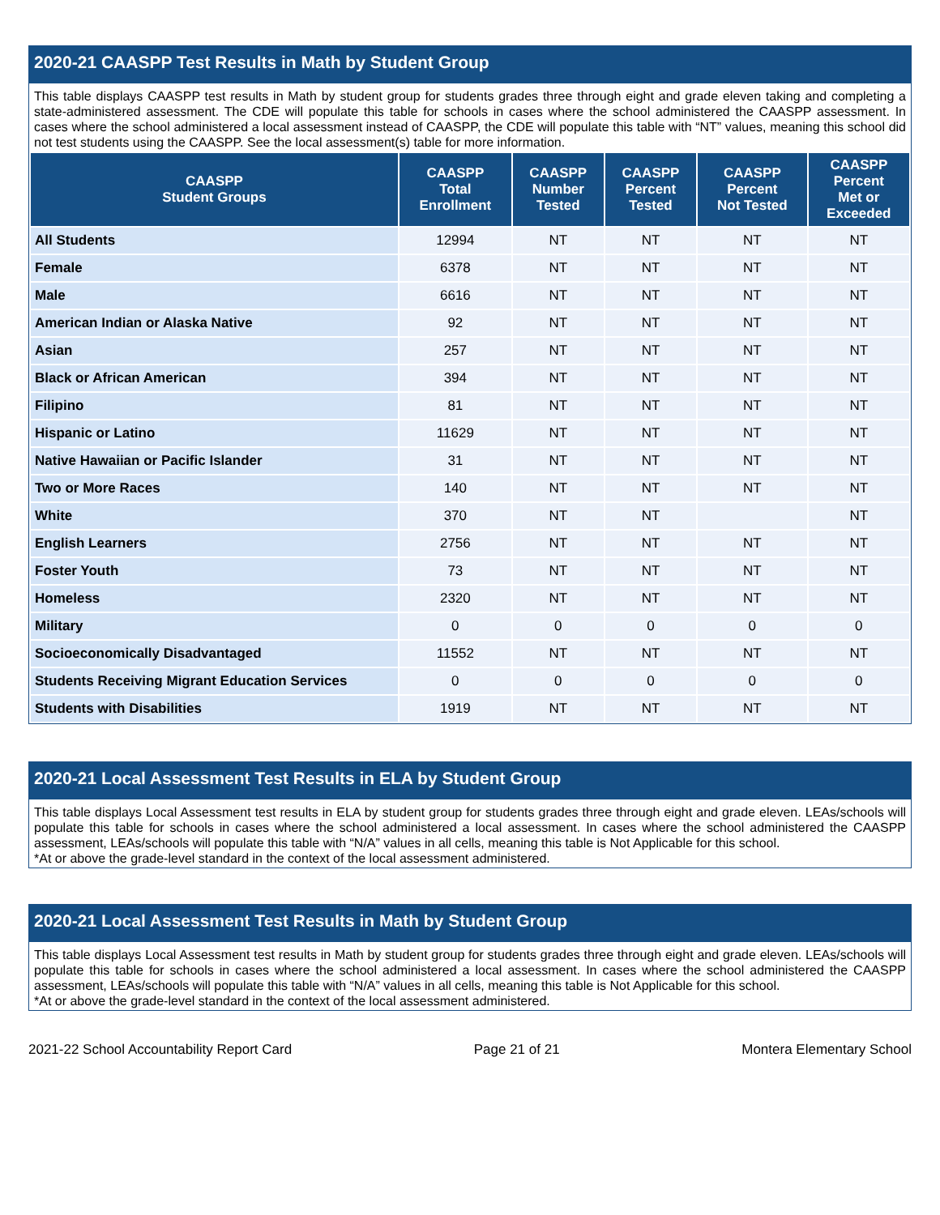2020-21 CAASPP Test Results in Math by Student Group
This table displays CAASPP test results in Math by student group for students grades three through eight and grade eleven taking and completing a state-administered assessment. The CDE will populate this table for schools in cases where the school administered the CAASPP assessment. In cases where the school administered a local assessment instead of CAASPP, the CDE will populate this table with “NT” values, meaning this school did not test students using the CAASPP. See the local assessment(s) table for more information.
| CAASPP Student Groups | CAASPP Total Enrollment | CAASPP Number Tested | CAASPP Percent Tested | CAASPP Percent Not Tested | CAASPP Percent Met or Exceeded |
| --- | --- | --- | --- | --- | --- |
| All Students | 12994 | NT | NT | NT | NT |
| Female | 6378 | NT | NT | NT | NT |
| Male | 6616 | NT | NT | NT | NT |
| American Indian or Alaska Native | 92 | NT | NT | NT | NT |
| Asian | 257 | NT | NT | NT | NT |
| Black or African American | 394 | NT | NT | NT | NT |
| Filipino | 81 | NT | NT | NT | NT |
| Hispanic or Latino | 11629 | NT | NT | NT | NT |
| Native Hawaiian or Pacific Islander | 31 | NT | NT | NT | NT |
| Two or More Races | 140 | NT | NT | NT | NT |
| White | 370 | NT | NT | | NT |
| English Learners | 2756 | NT | NT | NT | NT |
| Foster Youth | 73 | NT | NT | NT | NT |
| Homeless | 2320 | NT | NT | NT | NT |
| Military | 0 | 0 | 0 | 0 | 0 |
| Socioeconomically Disadvantaged | 11552 | NT | NT | NT | NT |
| Students Receiving Migrant Education Services | 0 | 0 | 0 | 0 | 0 |
| Students with Disabilities | 1919 | NT | NT | NT | NT |
2020-21 Local Assessment Test Results in ELA by Student Group
This table displays Local Assessment test results in ELA by student group for students grades three through eight and grade eleven. LEAs/schools will populate this table for schools in cases where the school administered a local assessment. In cases where the school administered the CAASPP assessment, LEAs/schools will populate this table with “N/A” values in all cells, meaning this table is Not Applicable for this school.
*At or above the grade-level standard in the context of the local assessment administered.
2020-21 Local Assessment Test Results in Math by Student Group
This table displays Local Assessment test results in Math by student group for students grades three through eight and grade eleven. LEAs/schools will populate this table for schools in cases where the school administered a local assessment. In cases where the school administered the CAASPP assessment, LEAs/schools will populate this table with “N/A” values in all cells, meaning this table is Not Applicable for this school.
*At or above the grade-level standard in the context of the local assessment administered.
2021-22 School Accountability Report Card Page 21 of 21 Montera Elementary School